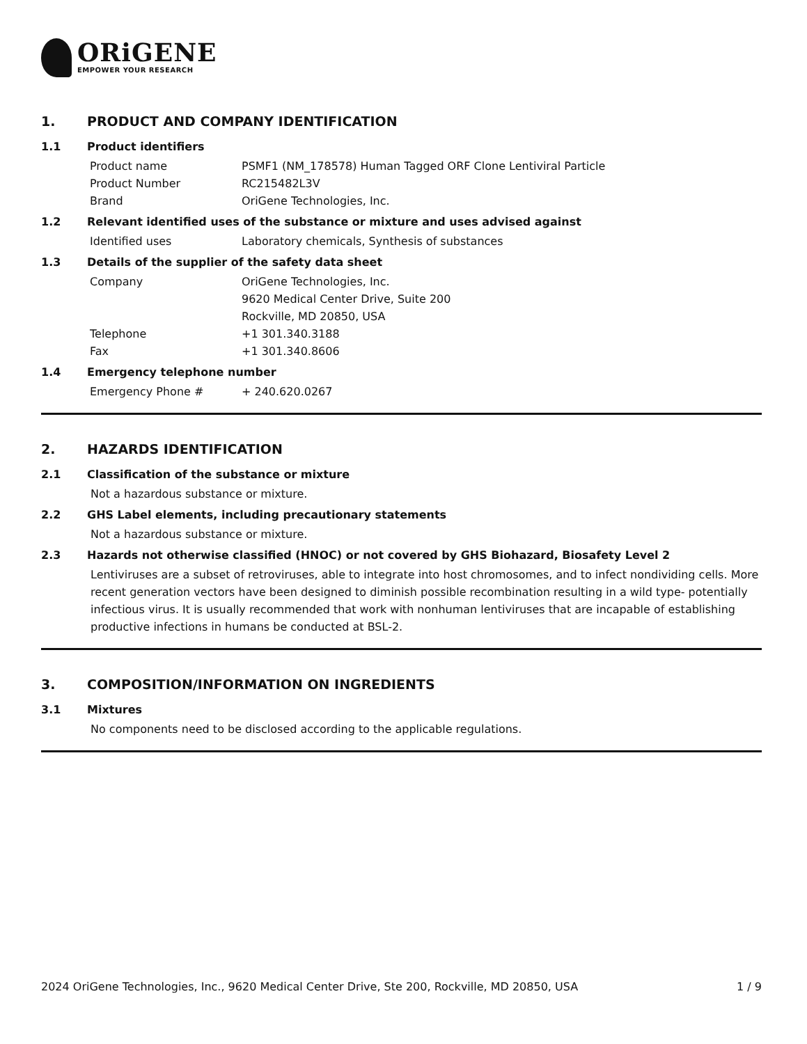ORiGENE
EMPOWER YOUR RESEARCH
1. PRODUCT AND COMPANY IDENTIFICATION
1.1 Product identifiers
Product name PSMF1 (NM_178578) Human Tagged ORF Clone Lentiviral Particle
Product Number RC215482L3V
Brand OriGene Technologies, Inc.
1.2 Relevant identified uses of the substance or mixture and uses advised against
Identified uses Laboratory chemicals, Synthesis of substances
1.3 Details of the supplier of the safety data sheet
Company OriGene Technologies, Inc.
9620 Medical Center Drive, Suite 200
Rockville, MD 20850, USA
Telephone +1 301.340.3188
Fax +1 301.340.8606
1.4 Emergency telephone number
Emergency Phone # + 240.620.0267
2. HAZARDS IDENTIFICATION
2.1 Classification of the substance or mixture
Not a hazardous substance or mixture.
2.2 GHS Label elements, including precautionary statements
Not a hazardous substance or mixture.
2.3 Hazards not otherwise classified (HNOC) or not covered by GHS Biohazard, Biosafety Level 2
Lentiviruses are a subset of retroviruses, able to integrate into host chromosomes, and to infect nondividing cells. More recent generation vectors have been designed to diminish possible recombination resulting in a wild type- potentially infectious virus. It is usually recommended that work with nonhuman lentiviruses that are incapable of establishing productive infections in humans be conducted at BSL-2.
3. COMPOSITION/INFORMATION ON INGREDIENTS
3.1 Mixtures
No components need to be disclosed according to the applicable regulations.
2024 OriGene Technologies, Inc., 9620 Medical Center Drive, Ste 200, Rockville, MD 20850, USA 1 / 9